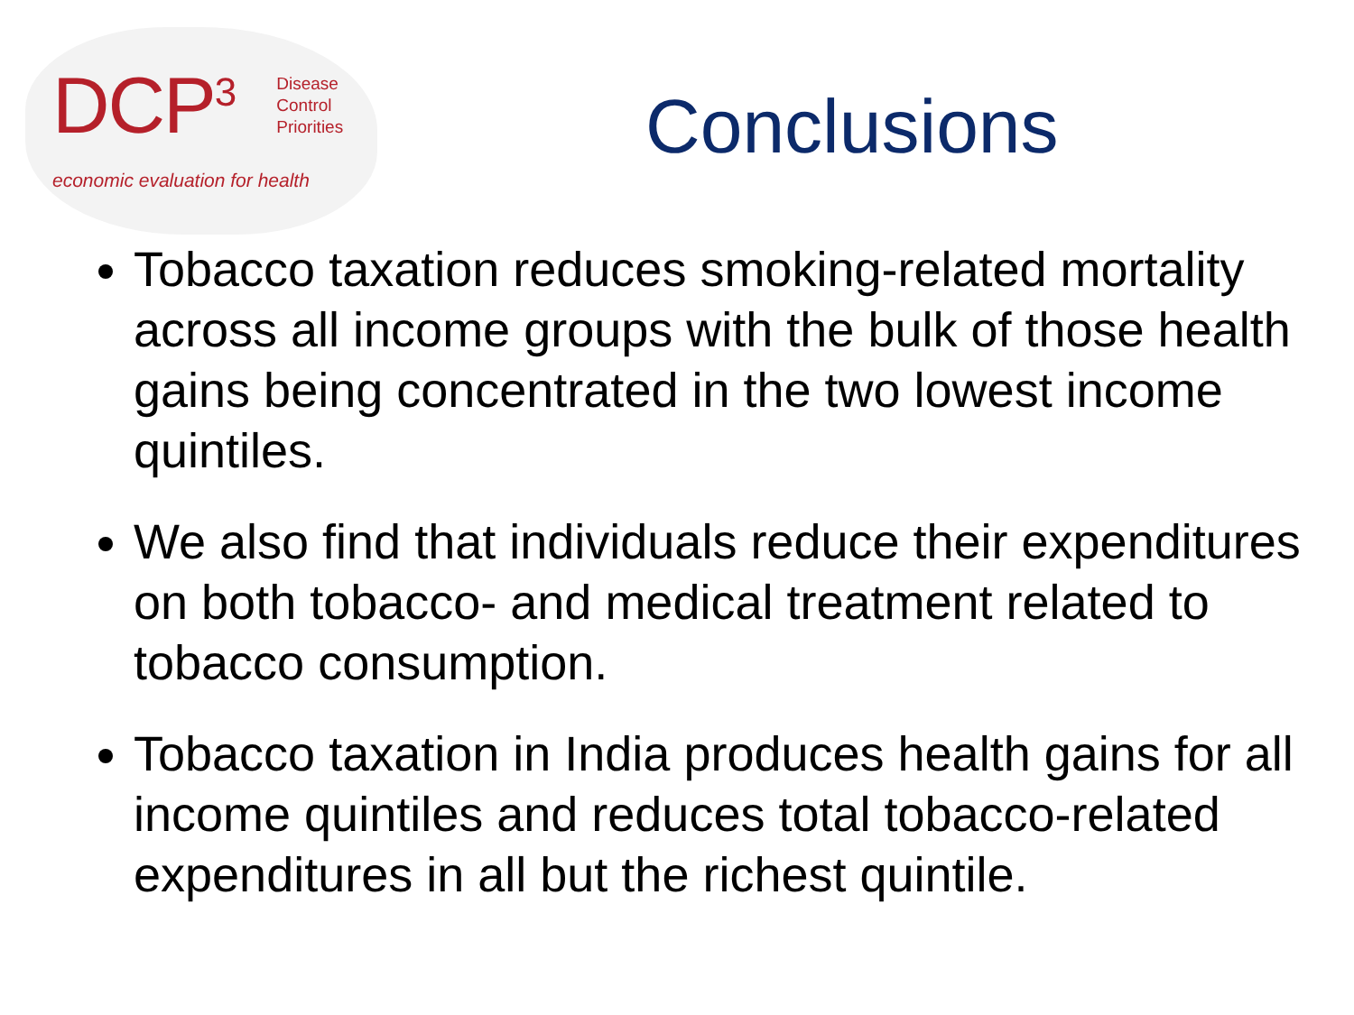DCP<sup>3</sup>
Disease
Control
Priorities
economic evaluation for health
Conclusions
Tobacco taxation reduces smoking-related mortality across all income groups with the bulk of those health gains being concentrated in the two lowest income quintiles.
We also find that individuals reduce their expenditures on both tobacco- and medical treatment related to tobacco consumption.
Tobacco taxation in India produces health gains for all income quintiles and reduces total tobacco-related expenditures in all but the richest quintile.